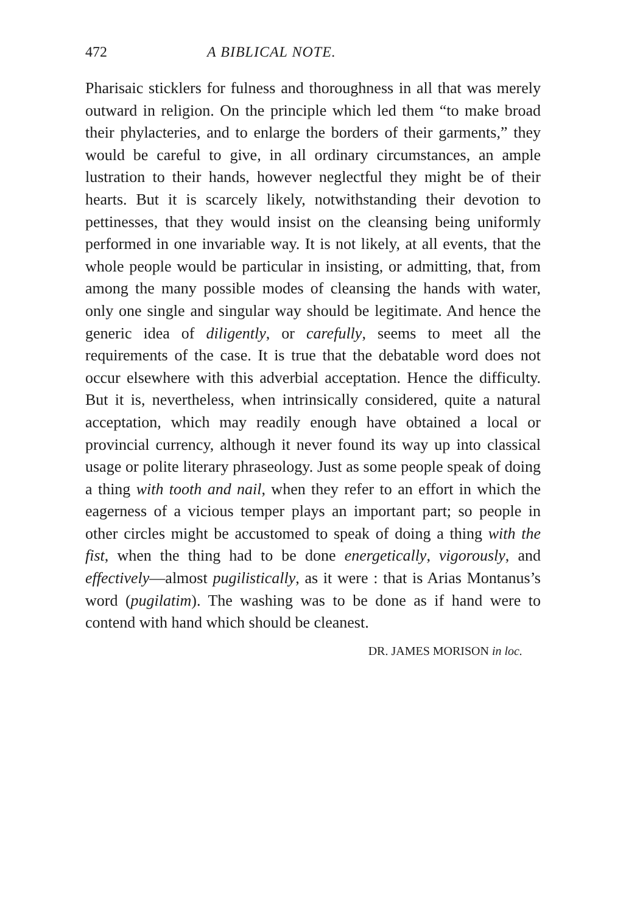472 A BIBLICAL NOTE.
Pharisaic sticklers for fulness and thoroughness in all that was merely outward in religion. On the principle which led them “to make broad their phylacteries, and to enlarge the borders of their garments,” they would be careful to give, in all ordinary circumstances, an ample lustration to their hands, however neglectful they might be of their hearts. But it is scarcely likely, notwithstanding their devotion to pettinesses, that they would insist on the cleansing being uniformly performed in one invariable way. It is not likely, at all events, that the whole people would be particular in insisting, or admitting, that, from among the many possible modes of cleansing the hands with water, only one single and singular way should be legitimate. And hence the generic idea of diligently, or carefully, seems to meet all the requirements of the case. It is true that the debatable word does not occur elsewhere with this adverbial acceptation. Hence the difficulty. But it is, nevertheless, when intrinsically considered, quite a natural acceptation, which may readily enough have obtained a local or provincial currency, although it never found its way up into classical usage or polite literary phraseology. Just as some people speak of doing a thing with tooth and nail, when they refer to an effort in which the eagerness of a vicious temper plays an important part; so people in other circles might be accustomed to speak of doing a thing with the fist, when the thing had to be done energetically, vigorously, and effectively—almost pugilistically, as it were : that is Arias Montanus’s word (pugilatim). The washing was to be done as if hand were to contend with hand which should be cleanest.
DR. JAMES MORISON in loc.